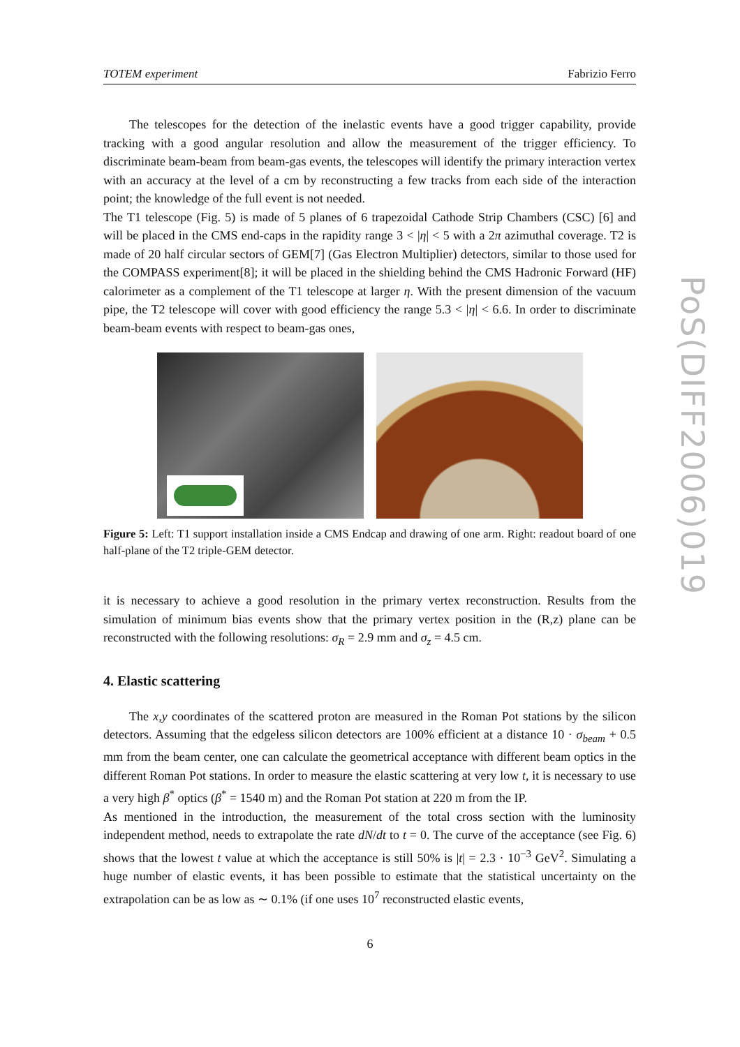TOTEM experiment Fabrizio Ferro
The telescopes for the detection of the inelastic events have a good trigger capability, provide tracking with a good angular resolution and allow the measurement of the trigger efficiency. To discriminate beam-beam from beam-gas events, the telescopes will identify the primary interaction vertex with an accuracy at the level of a cm by reconstructing a few tracks from each side of the interaction point; the knowledge of the full event is not needed.
The T1 telescope (Fig. 5) is made of 5 planes of 6 trapezoidal Cathode Strip Chambers (CSC) [6] and will be placed in the CMS end-caps in the rapidity range 3 < |η| < 5 with a 2π azimuthal coverage. T2 is made of 20 half circular sectors of GEM[7] (Gas Electron Multiplier) detectors, similar to those used for the COMPASS experiment[8]; it will be placed in the shielding behind the CMS Hadronic Forward (HF) calorimeter as a complement of the T1 telescope at larger η. With the present dimension of the vacuum pipe, the T2 telescope will cover with good efficiency the range 5.3 < |η| < 6.6. In order to discriminate beam-beam events with respect to beam-gas ones,
Figure 5: Left: T1 support installation inside a CMS Endcap and drawing of one arm. Right: readout board of one half-plane of the T2 triple-GEM detector.
it is necessary to achieve a good resolution in the primary vertex reconstruction. Results from the simulation of minimum bias events show that the primary vertex position in the (R,z) plane can be reconstructed with the following resolutions: σ<sub>R</sub> = 2.9 mm and σ<sub>z</sub> = 4.5 cm.
4. Elastic scattering
The x,y coordinates of the scattered proton are measured in the Roman Pot stations by the silicon detectors. Assuming that the edgeless silicon detectors are 100% efficient at a distance 10 · σ<sub>beam</sub> + 0.5 mm from the beam center, one can calculate the geometrical acceptance with different beam optics in the different Roman Pot stations. In order to measure the elastic scattering at very low t, it is necessary to use a very high β<sup>*</sup> optics (β<sup>*</sup> = 1540 m) and the Roman Pot station at 220 m from the IP.
As mentioned in the introduction, the measurement of the total cross section with the luminosity independent method, needs to extrapolate the rate dN/dt to t = 0. The curve of the acceptance (see Fig. 6) shows that the lowest t value at which the acceptance is still 50% is |t| = 2.3 · 10<sup>−3</sup> GeV<sup>2</sup>. Simulating a huge number of elastic events, it has been possible to estimate that the statistical uncertainty on the extrapolation can be as low as ∼ 0.1% (if one uses 10<sup>7</sup> reconstructed elastic events,
PoS(DIFF2006)019
6